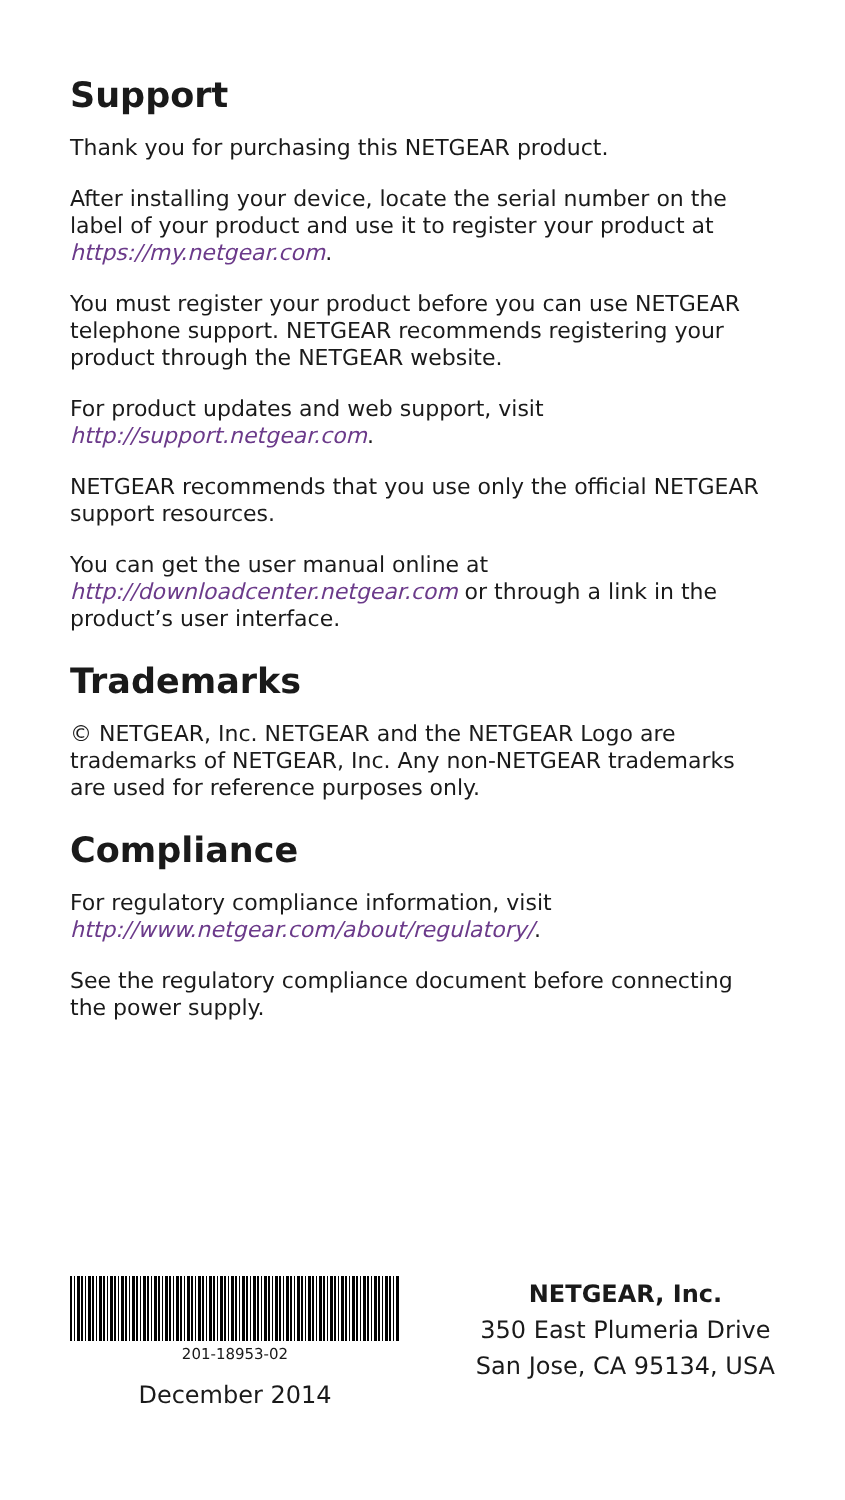Support
Thank you for purchasing this NETGEAR product.
After installing your device, locate the serial number on the label of your product and use it to register your product at https://my.netgear.com.
You must register your product before you can use NETGEAR telephone support. NETGEAR recommends registering your product through the NETGEAR website.
For product updates and web support, visit http://support.netgear.com.
NETGEAR recommends that you use only the official NETGEAR support resources.
You can get the user manual online at http://downloadcenter.netgear.com or through a link in the product’s user interface.
Trademarks
© NETGEAR, Inc. NETGEAR and the NETGEAR Logo are trademarks of NETGEAR, Inc. Any non-NETGEAR trademarks are used for reference purposes only.
Compliance
For regulatory compliance information, visit http://www.netgear.com/about/regulatory/.
See the regulatory compliance document before connecting the power supply.
201-18953-02
December 2014
NETGEAR, Inc.
350 East Plumeria Drive
San Jose, CA 95134, USA